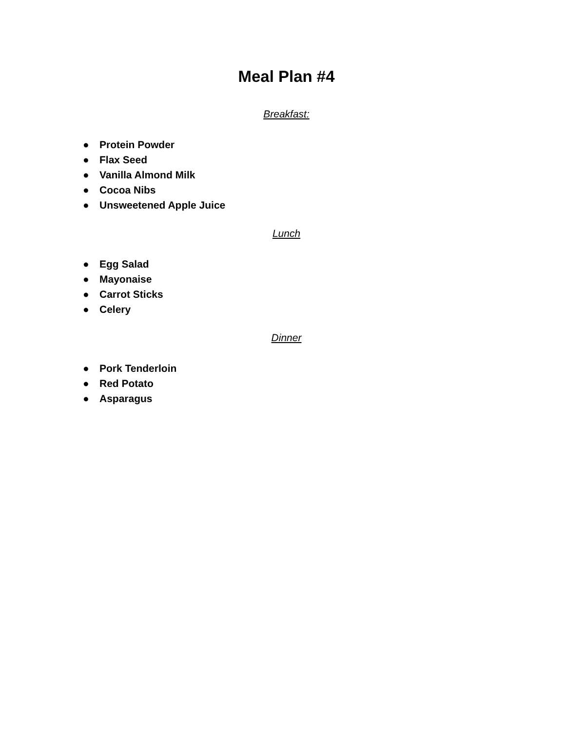Meal Plan #4
Breakfast:
● Protein Powder
● Flax Seed
● Vanilla Almond Milk
● Cocoa Nibs
● Unsweetened Apple Juice
Lunch
● Egg Salad
● Mayonaise
● Carrot Sticks
● Celery
Dinner
● Pork Tenderloin
● Red Potato
● Asparagus